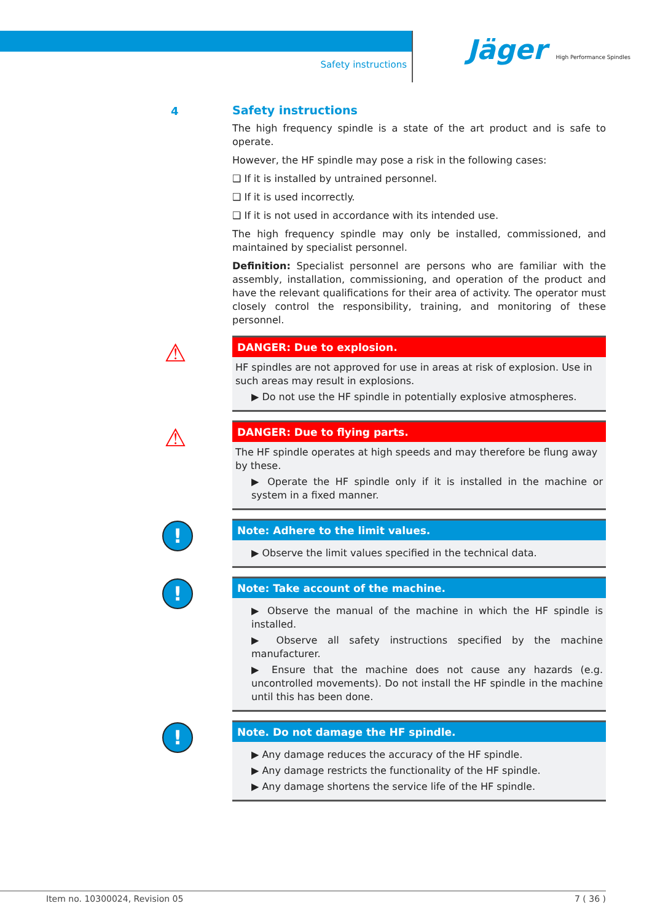Safety instructions
Jäger High Performance Spindles
4
Safety instructions
The high frequency spindle is a state of the art product and is safe to operate.
However, the HF spindle may pose a risk in the following cases:
❑ If it is installed by untrained personnel.
❑ If it is used incorrectly.
❑ If it is not used in accordance with its intended use.
The high frequency spindle may only be installed, commissioned, and maintained by specialist personnel.
Definition: Specialist personnel are persons who are familiar with the assembly, installation, commissioning, and operation of the product and have the relevant qualifications for their area of activity. The operator must closely control the responsibility, training, and monitoring of these personnel.
⚠
DANGER: Due to explosion.
HF spindles are not approved for use in areas at risk of explosion. Use in such areas may result in explosions.
▶ Do not use the HF spindle in potentially explosive atmospheres.
⚠
DANGER: Due to flying parts.
The HF spindle operates at high speeds and may therefore be flung away by these.
▶ Operate the HF spindle only if it is installed in the machine or system in a fixed manner.
!
Note: Adhere to the limit values.
▶ Observe the limit values specified in the technical data.
!
Note: Take account of the machine.
▶ Observe the manual of the machine in which the HF spindle is installed.
▶ Observe all safety instructions specified by the machine manufacturer.
▶ Ensure that the machine does not cause any hazards (e.g. uncontrolled movements). Do not install the HF spindle in the machine until this has been done.
!
Note. Do not damage the HF spindle.
▶ Any damage reduces the accuracy of the HF spindle.
▶ Any damage restricts the functionality of the HF spindle.
▶ Any damage shortens the service life of the HF spindle.
Item no. 10300024, Revision 05 7 ( 36 )